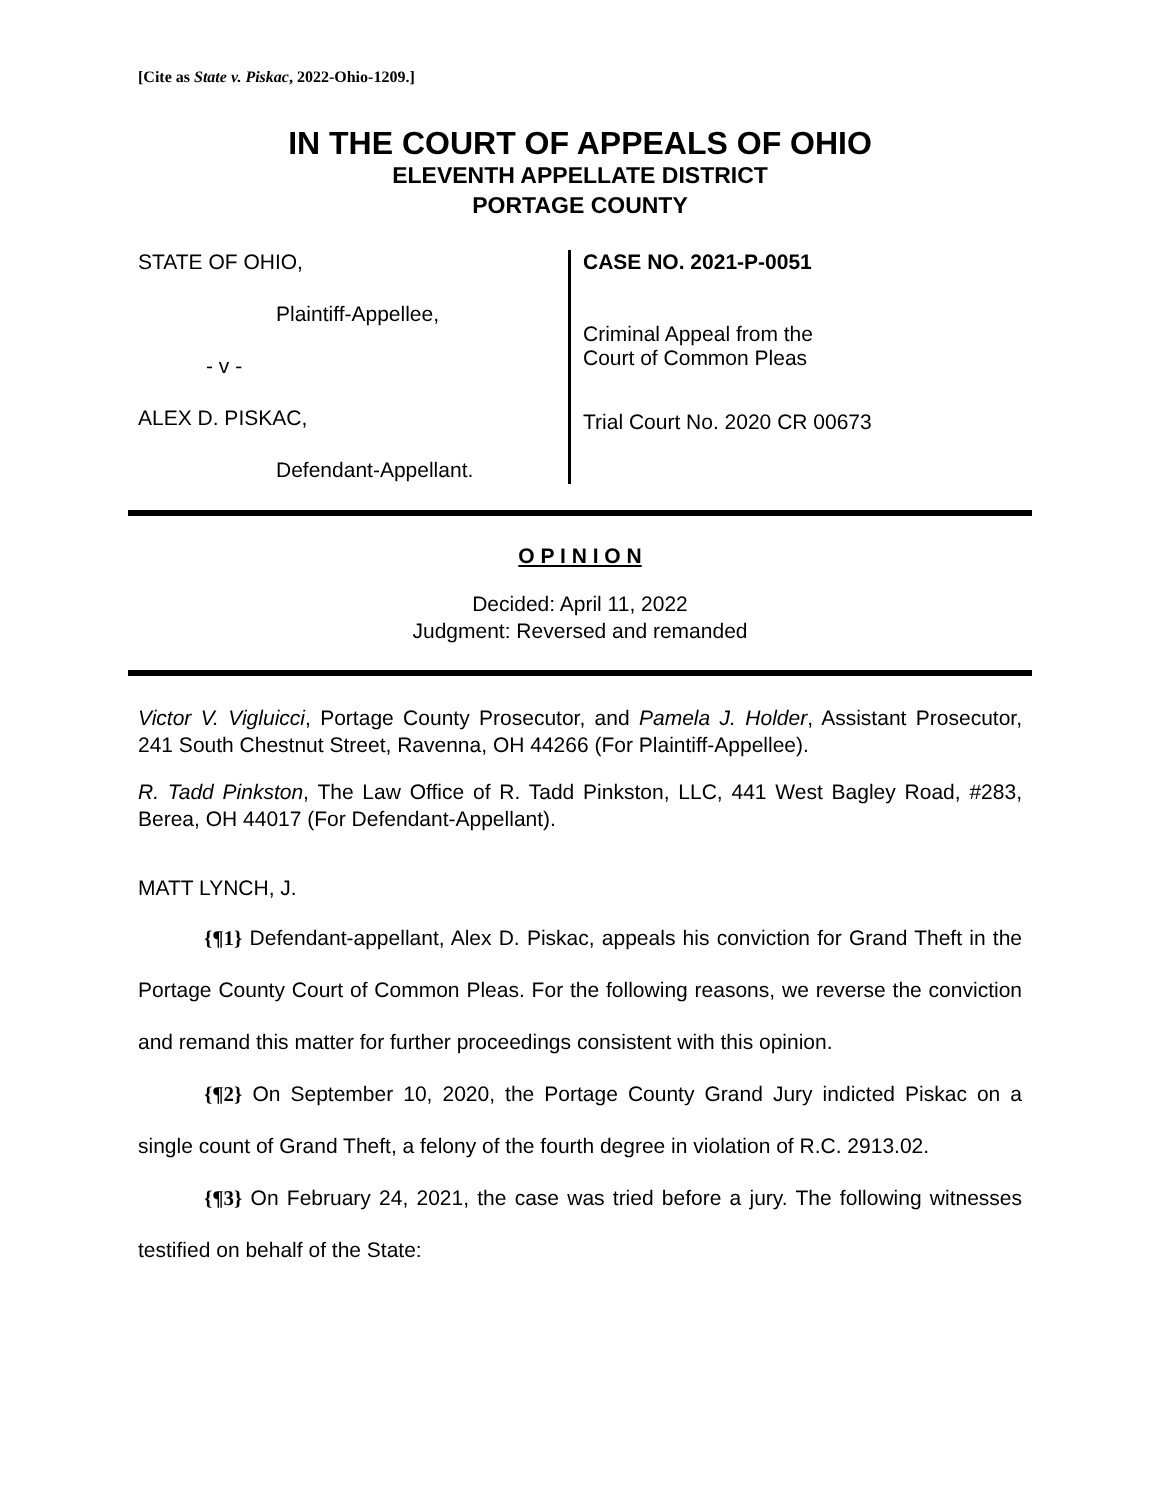[Cite as State v. Piskac, 2022-Ohio-1209.]
IN THE COURT OF APPEALS OF OHIO
ELEVENTH APPELLATE DISTRICT
PORTAGE COUNTY
STATE OF OHIO,
Plaintiff-Appellee,
- v -
ALEX D. PISKAC,
Defendant-Appellant.
CASE NO. 2021-P-0051
Criminal Appeal from the
Court of Common Pleas
Trial Court No. 2020 CR 00673
O P I N I O N
Decided: April 11, 2022
Judgment: Reversed and remanded
Victor V. Vigluicci, Portage County Prosecutor, and Pamela J. Holder, Assistant Prosecutor, 241 South Chestnut Street, Ravenna, OH 44266 (For Plaintiff-Appellee).
R. Tadd Pinkston, The Law Office of R. Tadd Pinkston, LLC, 441 West Bagley Road, #283, Berea, OH 44017 (For Defendant-Appellant).
MATT LYNCH, J.
{¶1} Defendant-appellant, Alex D. Piskac, appeals his conviction for Grand Theft in the Portage County Court of Common Pleas. For the following reasons, we reverse the conviction and remand this matter for further proceedings consistent with this opinion.
{¶2} On September 10, 2020, the Portage County Grand Jury indicted Piskac on a single count of Grand Theft, a felony of the fourth degree in violation of R.C. 2913.02.
{¶3} On February 24, 2021, the case was tried before a jury. The following witnesses testified on behalf of the State: